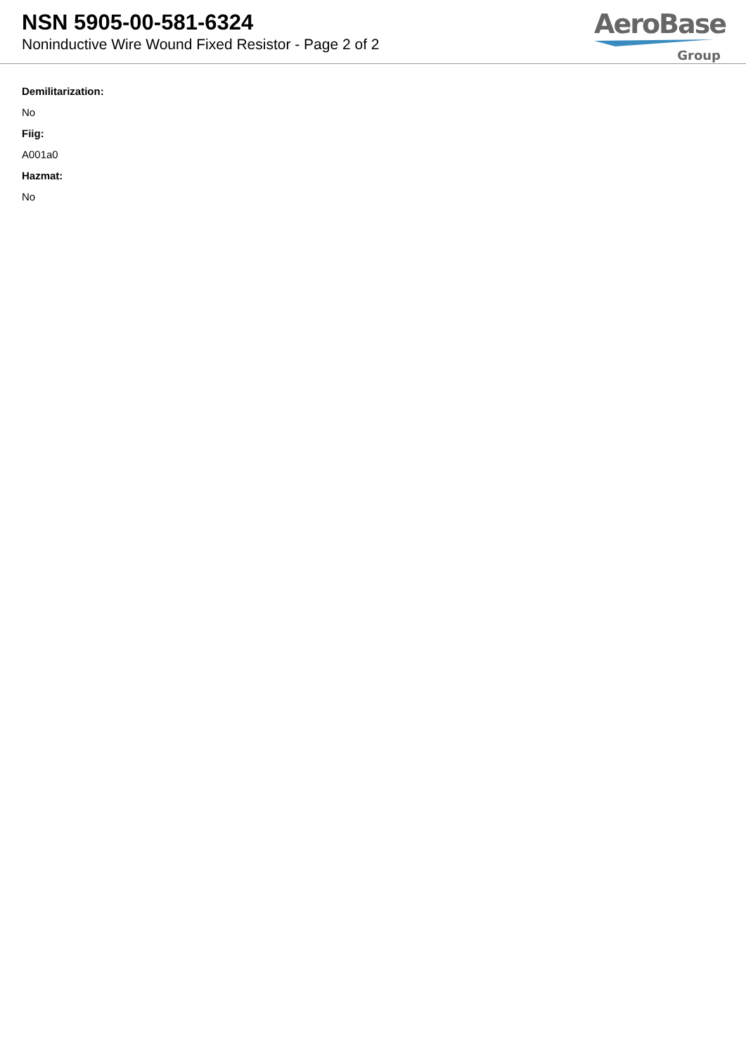NSN 5905-00-581-6324
Noninductive Wire Wound Fixed Resistor - Page 2 of 2
AeroBase
Group
Demilitarization:
No
Fiig:
A001a0
Hazmat:
No